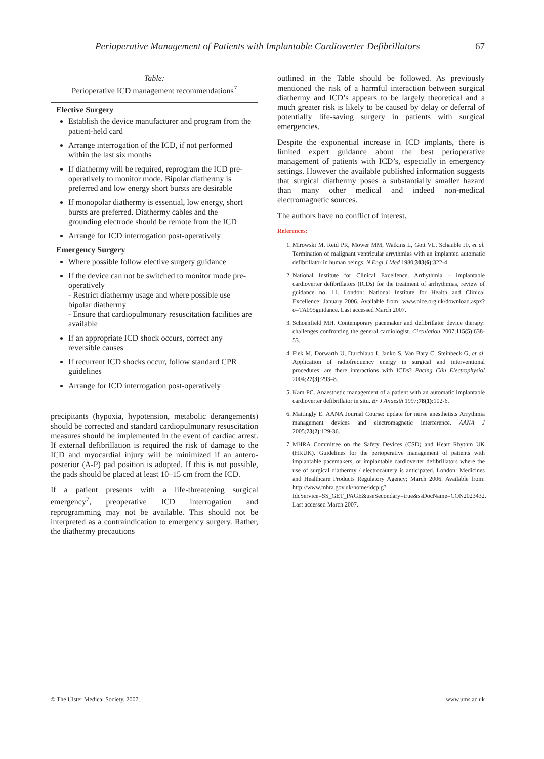Perioperative Management of Patients with Implantable Cardioverter Defibrillators 67
Table:
Perioperative ICD management recommendations<sup>7</sup>
Elective Surgery
Establish the device manufacturer and program from the patient-held card
Arrange interrogation of the ICD, if not performed within the last six months
If diathermy will be required, reprogram the ICD pre-operatively to monitor mode. Bipolar diathermy is preferred and low energy short bursts are desirable
If monopolar diathermy is essential, low energy, short bursts are preferred. Diathermy cables and the grounding electrode should be remote from the ICD
Arrange for ICD interrogation post-operatively
Emergency Surgery
Where possible follow elective surgery guidance
If the device can not be switched to monitor mode pre-operatively
- Restrict diathermy usage and where possible use bipolar diathermy
- Ensure that cardiopulmonary resuscitation facilities are available
If an appropriate ICD shock occurs, correct any reversible causes
If recurrent ICD shocks occur, follow standard CPR guidelines
Arrange for ICD interrogation post-operatively
precipitants (hypoxia, hypotension, metabolic derangements) should be corrected and standard cardiopulmonary resuscitation measures should be implemented in the event of cardiac arrest. If external defibrillation is required the risk of damage to the ICD and myocardial injury will be minimized if an antero-posterior (A-P) pad position is adopted. If this is not possible, the pads should be placed at least 10–15 cm from the ICD.
If a patient presents with a life-threatening surgical emergency<sup>7</sup>, preoperative ICD interrogation and reprogramming may not be available. This should not be interpreted as a contraindication to emergency surgery. Rather, the diathermy precautions
outlined in the Table should be followed. As previously mentioned the risk of a harmful interaction between surgical diathermy and ICD’s appears to be largely theoretical and a much greater risk is likely to be caused by delay or deferral of potentially life-saving surgery in patients with surgical emergencies.
Despite the exponential increase in ICD implants, there is limited expert guidance about the best perioperative management of patients with ICD’s, especially in emergency settings. However the available published information suggests that surgical diathermy poses a substantially smaller hazard than many other medical and indeed non-medical electromagnetic sources.
The authors have no conflict of interest.
References:
1. Mirowski M, Reid PR, Mower MM, Watkins L, Gott VL, Schauble JF, et al. Termination of malignant ventricular arrythmias with an implanted automatic defibrillator in human beings. N Engl J Med 1980;303(6):322-4.
2. National Institute for Clinical Excellence. Arrhythmia – implantable cardioverter defibrillators (ICDs) for the treatment of arrhythmias, review of guidance no. 11. London: National Institute for Health and Clinical Excellence; January 2006. Available from: www.nice.org.uk/download.aspx?o=TA095guidance. Last accessed March 2007.
3. Schoenfield MH. Contemporary pacemaker and defibrillator device therapy: challenges confronting the general cardiologist. Circulation 2007;115(5):638-53.
4. Fiek M, Dorwarth U, Durchlaub I, Janko S, Van Bary C, Steinbeck G, et al. Application of radiofrequency energy in surgical and interventional procedures: are there interactions with ICDs? Pacing Clin Electrophysiol 2004;27(3):293–8.
5. Kam PC. Anaesthetic management of a patient with an automatic implantable cardioverter defibrillator in situ. Br J Anaesth 1997;78(1):102-6.
6. Mattingly E. AANA Journal Course: update for nurse anesthetists Arrythmia management devices and electromagnetic interference. AANA J 2005;73(2):129-36.
7. MHRA Committee on the Safety Devices (CSD) and Heart Rhythm UK (HRUK). Guidelines for the perioperative management of patients with implantable pacemakers, or implantable cardioverter defibrillators where the use of surgical diathermy / electrocautery is anticipated. London: Medicines and Healthcare Products Regulatory Agency; March 2006. Available from: http://www.mhra.gov.uk/home/idcplg?IdcService=SS_GET_PAGE&useSecondary=true&ssDocName=CON2023432. Last accessed March 2007.
© The Ulster Medical Society, 2007. www.ums.ac.uk